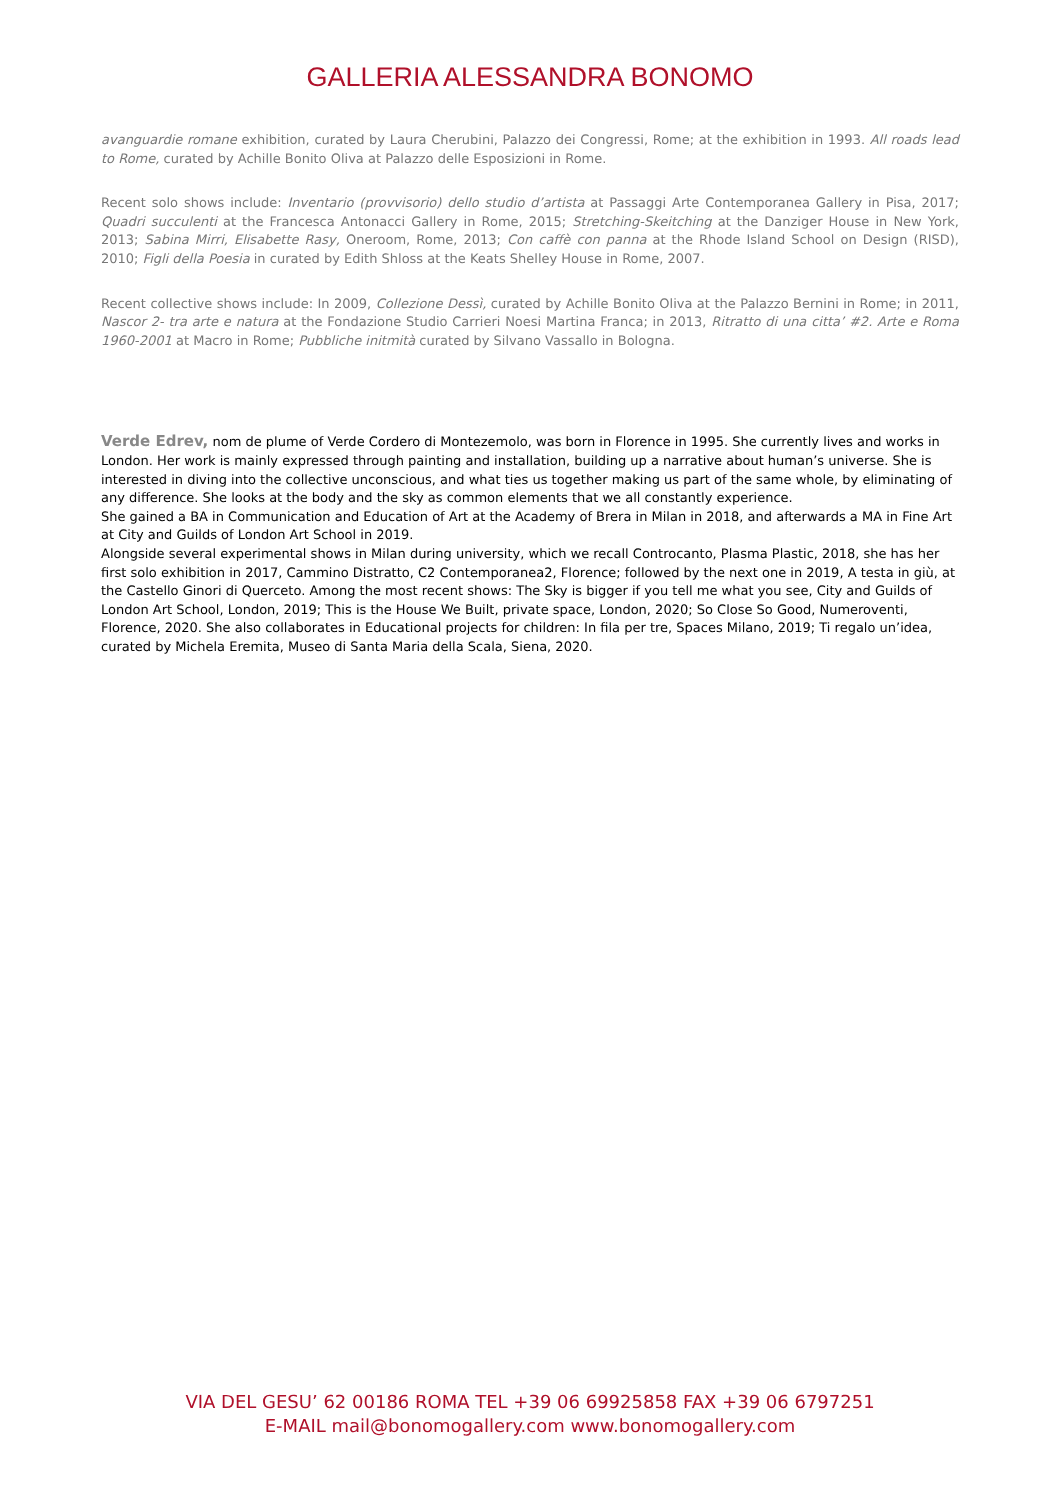GALLERIA ALESSANDRA BONOMO
avanguardie romane exhibition, curated by Laura Cherubini, Palazzo dei Congressi, Rome; at the exhibition in 1993. All roads lead to Rome, curated by Achille Bonito Oliva at Palazzo delle Esposizioni in Rome.
Recent solo shows include: Inventario (provvisorio) dello studio d’artista at Passaggi Arte Contemporanea Gallery in Pisa, 2017; Quadri succulenti at the Francesca Antonacci Gallery in Rome, 2015; Stretching-Skeitching at the Danziger House in New York, 2013; Sabina Mirri, Elisabette Rasy, Oneroom, Rome, 2013; Con caffè con panna at the Rhode Island School on Design (RISD), 2010; Figli della Poesia in curated by Edith Shloss at the Keats Shelley House in Rome, 2007.
Recent collective shows include: In 2009, Collezione Dessì, curated by Achille Bonito Oliva at the Palazzo Bernini in Rome; in 2011, Nascor 2- tra arte e natura at the Fondazione Studio Carrieri Noesi Martina Franca; in 2013, Ritratto di una citta’ #2. Arte e Roma 1960-2001 at Macro in Rome; Pubbliche initmità curated by Silvano Vassallo in Bologna.
Verde Edrev, nom de plume of Verde Cordero di Montezemolo, was born in Florence in 1995. She currently lives and works in London. Her work is mainly expressed through painting and installation, building up a narrative about human’s universe. She is interested in diving into the collective unconscious, and what ties us together making us part of the same whole, by eliminating of any difference. She looks at the body and the sky as common elements that we all constantly experience.
She gained a BA in Communication and Education of Art at the Academy of Brera in Milan in 2018, and afterwards a MA in Fine Art at City and Guilds of London Art School in 2019.
Alongside several experimental shows in Milan during university, which we recall Controcanto, Plasma Plastic, 2018, she has her first solo exhibition in 2017, Cammino Distratto, C2 Contemporanea2, Florence; followed by the next one in 2019, A testa in giù, at the Castello Ginori di Querceto. Among the most recent shows: The Sky is bigger if you tell me what you see, City and Guilds of London Art School, London, 2019; This is the House We Built, private space, London, 2020; So Close So Good, Numeroventi, Florence, 2020. She also collaborates in Educational projects for children: In fila per tre, Spaces Milano, 2019; Ti regalo un’idea, curated by Michela Eremita, Museo di Santa Maria della Scala, Siena, 2020.
VIA DEL GESU’ 62 00186 ROMA TEL +39 06 69925858 FAX +39 06 6797251
E-MAIL mail@bonomogallery.com www.bonomogallery.com